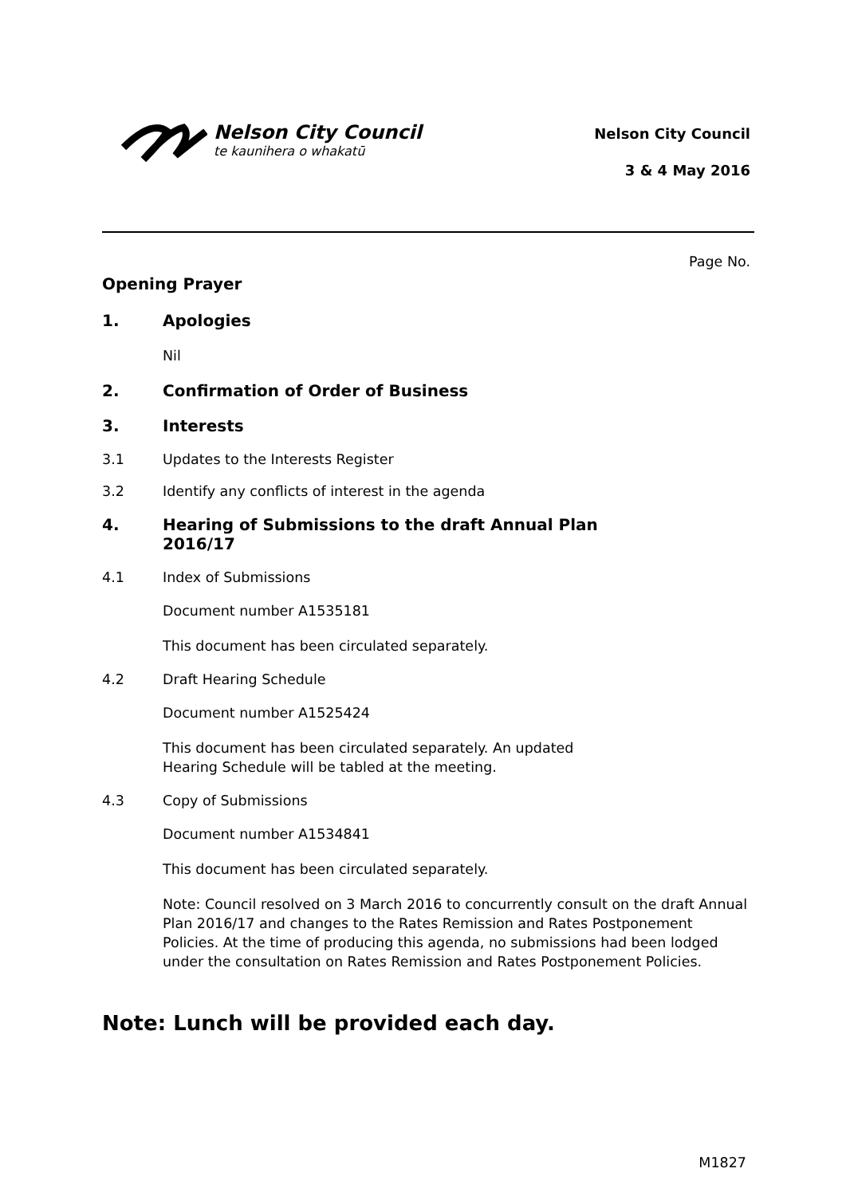Nelson City Council
te kaunihera o whakatū
Nelson City Council
3 & 4 May 2016
Page No.
Opening Prayer
1. Apologies
Nil
2. Confirmation of Order of Business
3. Interests
3.1 Updates to the Interests Register
3.2 Identify any conflicts of interest in the agenda
4. Hearing of Submissions to the draft Annual Plan
2016/17
4.1 Index of Submissions
Document number A1535181
This document has been circulated separately.
4.2 Draft Hearing Schedule
Document number A1525424
This document has been circulated separately. An updated
Hearing Schedule will be tabled at the meeting.
4.3 Copy of Submissions
Document number A1534841
This document has been circulated separately.
Note: Council resolved on 3 March 2016 to concurrently consult on the draft Annual Plan 2016/17 and changes to the Rates Remission and Rates Postponement Policies. At the time of producing this agenda, no submissions had been lodged under the consultation on Rates Remission and Rates Postponement Policies.
Note: Lunch will be provided each day.
M1827